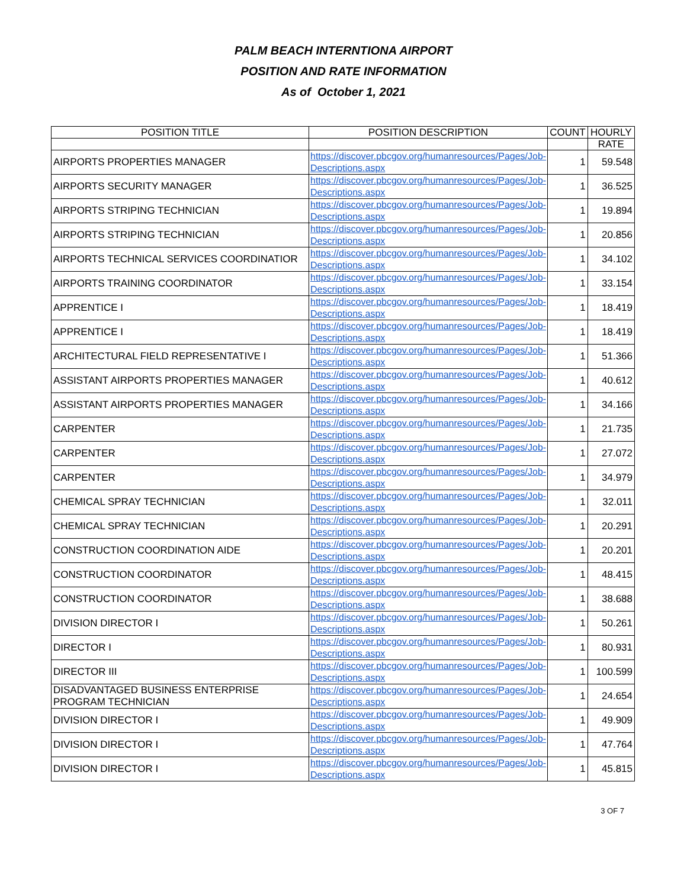PALM BEACH INTERNTIONA AIRPORT
POSITION AND RATE INFORMATION
As of October 1, 2021
| POSITION TITLE | POSITION DESCRIPTION | COUNT | HOURLY |
| --- | --- | --- | --- |
| | | | RATE |
| AIRPORTS PROPERTIES MANAGER | https://discover.pbcgov.org/humanresources/Pages/Job-Descriptions.aspx | 1 | 59.548 |
| AIRPORTS SECURITY MANAGER | https://discover.pbcgov.org/humanresources/Pages/Job-Descriptions.aspx | 1 | 36.525 |
| AIRPORTS STRIPING TECHNICIAN | https://discover.pbcgov.org/humanresources/Pages/Job-Descriptions.aspx | 1 | 19.894 |
| AIRPORTS STRIPING TECHNICIAN | https://discover.pbcgov.org/humanresources/Pages/Job-Descriptions.aspx | 1 | 20.856 |
| AIRPORTS TECHNICAL SERVICES COORDINATIOR | https://discover.pbcgov.org/humanresources/Pages/Job-Descriptions.aspx | 1 | 34.102 |
| AIRPORTS TRAINING COORDINATOR | https://discover.pbcgov.org/humanresources/Pages/Job-Descriptions.aspx | 1 | 33.154 |
| APPRENTICE I | https://discover.pbcgov.org/humanresources/Pages/Job-Descriptions.aspx | 1 | 18.419 |
| APPRENTICE I | https://discover.pbcgov.org/humanresources/Pages/Job-Descriptions.aspx | 1 | 18.419 |
| ARCHITECTURAL FIELD REPRESENTATIVE I | https://discover.pbcgov.org/humanresources/Pages/Job-Descriptions.aspx | 1 | 51.366 |
| ASSISTANT AIRPORTS PROPERTIES MANAGER | https://discover.pbcgov.org/humanresources/Pages/Job-Descriptions.aspx | 1 | 40.612 |
| ASSISTANT AIRPORTS PROPERTIES MANAGER | https://discover.pbcgov.org/humanresources/Pages/Job-Descriptions.aspx | 1 | 34.166 |
| CARPENTER | https://discover.pbcgov.org/humanresources/Pages/Job-Descriptions.aspx | 1 | 21.735 |
| CARPENTER | https://discover.pbcgov.org/humanresources/Pages/Job-Descriptions.aspx | 1 | 27.072 |
| CARPENTER | https://discover.pbcgov.org/humanresources/Pages/Job-Descriptions.aspx | 1 | 34.979 |
| CHEMICAL SPRAY TECHNICIAN | https://discover.pbcgov.org/humanresources/Pages/Job-Descriptions.aspx | 1 | 32.011 |
| CHEMICAL SPRAY TECHNICIAN | https://discover.pbcgov.org/humanresources/Pages/Job-Descriptions.aspx | 1 | 20.291 |
| CONSTRUCTION COORDINATION AIDE | https://discover.pbcgov.org/humanresources/Pages/Job-Descriptions.aspx | 1 | 20.201 |
| CONSTRUCTION COORDINATOR | https://discover.pbcgov.org/humanresources/Pages/Job-Descriptions.aspx | 1 | 48.415 |
| CONSTRUCTION COORDINATOR | https://discover.pbcgov.org/humanresources/Pages/Job-Descriptions.aspx | 1 | 38.688 |
| DIVISION DIRECTOR I | https://discover.pbcgov.org/humanresources/Pages/Job-Descriptions.aspx | 1 | 50.261 |
| DIRECTOR I | https://discover.pbcgov.org/humanresources/Pages/Job-Descriptions.aspx | 1 | 80.931 |
| DIRECTOR III | https://discover.pbcgov.org/humanresources/Pages/Job-Descriptions.aspx | 1 | 100.599 |
| DISADVANTAGED BUSINESS ENTERPRISE PROGRAM TECHNICIAN | https://discover.pbcgov.org/humanresources/Pages/Job-Descriptions.aspx | 1 | 24.654 |
| DIVISION DIRECTOR I | https://discover.pbcgov.org/humanresources/Pages/Job-Descriptions.aspx | 1 | 49.909 |
| DIVISION DIRECTOR I | https://discover.pbcgov.org/humanresources/Pages/Job-Descriptions.aspx | 1 | 47.764 |
| DIVISION DIRECTOR I | https://discover.pbcgov.org/humanresources/Pages/Job-Descriptions.aspx | 1 | 45.815 |
3 OF 7